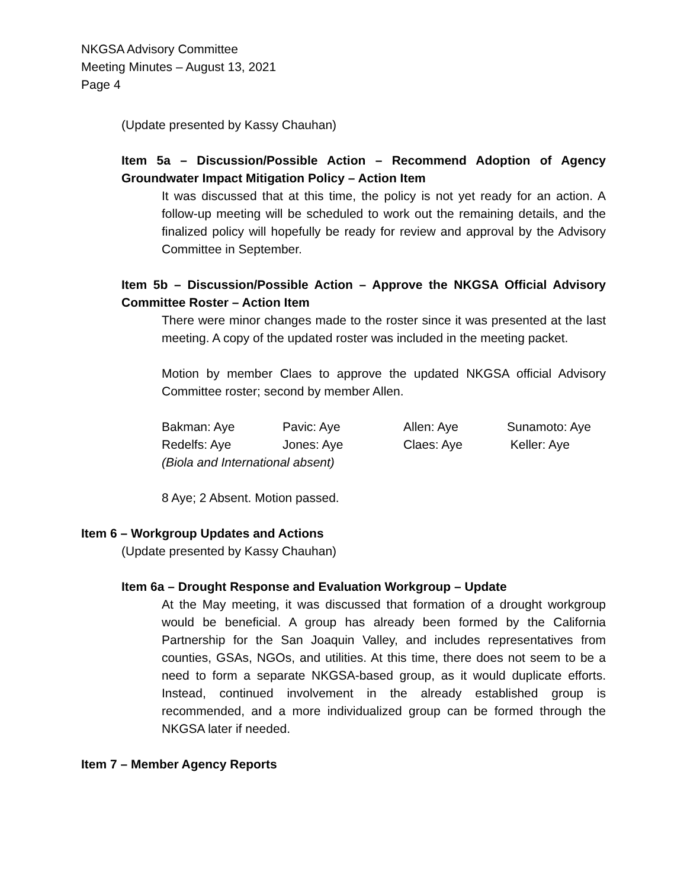NKGSA Advisory Committee
Meeting Minutes – August 13, 2021
Page 4
(Update presented by Kassy Chauhan)
Item 5a – Discussion/Possible Action – Recommend Adoption of Agency Groundwater Impact Mitigation Policy – Action Item
It was discussed that at this time, the policy is not yet ready for an action. A follow-up meeting will be scheduled to work out the remaining details, and the finalized policy will hopefully be ready for review and approval by the Advisory Committee in September.
Item 5b – Discussion/Possible Action – Approve the NKGSA Official Advisory Committee Roster – Action Item
There were minor changes made to the roster since it was presented at the last meeting. A copy of the updated roster was included in the meeting packet.
Motion by member Claes to approve the updated NKGSA official Advisory Committee roster; second by member Allen.
| Bakman: Aye | Pavic: Aye | Allen: Aye | Sunamoto: Aye |
| Redelfs: Aye | Jones: Aye | Claes: Aye | Keller: Aye |
| (Biola and International absent) | | | |
8 Aye; 2 Absent. Motion passed.
Item 6 – Workgroup Updates and Actions
(Update presented by Kassy Chauhan)
Item 6a – Drought Response and Evaluation Workgroup – Update
At the May meeting, it was discussed that formation of a drought workgroup would be beneficial. A group has already been formed by the California Partnership for the San Joaquin Valley, and includes representatives from counties, GSAs, NGOs, and utilities. At this time, there does not seem to be a need to form a separate NKGSA-based group, as it would duplicate efforts. Instead, continued involvement in the already established group is recommended, and a more individualized group can be formed through the NKGSA later if needed.
Item 7 – Member Agency Reports